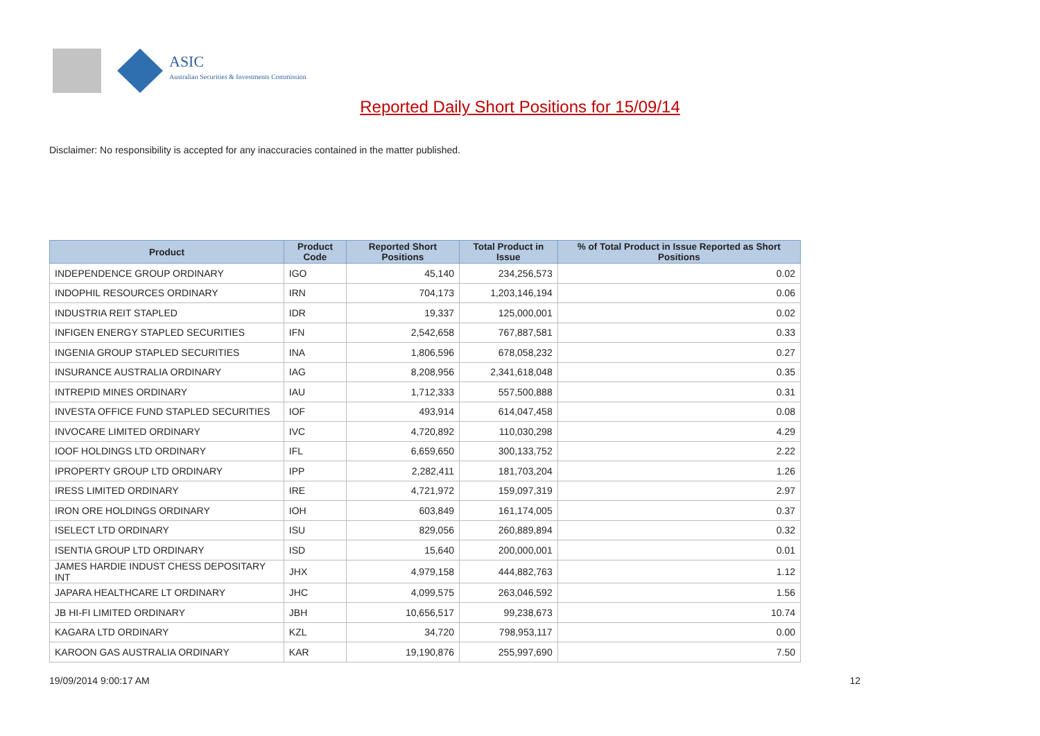ASIC
Australian Securities & Investments Commission
Reported Daily Short Positions for 15/09/14
Disclaimer: No responsibility is accepted for any inaccuracies contained in the matter published.
| Product | Product Code | Reported Short Positions | Total Product in Issue | % of Total Product in Issue Reported as Short Positions |
| --- | --- | --- | --- | --- |
| INDEPENDENCE GROUP ORDINARY | IGO | 45,140 | 234,256,573 | 0.02 |
| INDOPHIL RESOURCES ORDINARY | IRN | 704,173 | 1,203,146,194 | 0.06 |
| INDUSTRIA REIT STAPLED | IDR | 19,337 | 125,000,001 | 0.02 |
| INFIGEN ENERGY STAPLED SECURITIES | IFN | 2,542,658 | 767,887,581 | 0.33 |
| INGENIA GROUP STAPLED SECURITIES | INA | 1,806,596 | 678,058,232 | 0.27 |
| INSURANCE AUSTRALIA ORDINARY | IAG | 8,208,956 | 2,341,618,048 | 0.35 |
| INTREPID MINES ORDINARY | IAU | 1,712,333 | 557,500,888 | 0.31 |
| INVESTA OFFICE FUND STAPLED SECURITIES | IOF | 493,914 | 614,047,458 | 0.08 |
| INVOCARE LIMITED ORDINARY | IVC | 4,720,892 | 110,030,298 | 4.29 |
| IOOF HOLDINGS LTD ORDINARY | IFL | 6,659,650 | 300,133,752 | 2.22 |
| IPROPERTY GROUP LTD ORDINARY | IPP | 2,282,411 | 181,703,204 | 1.26 |
| IRESS LIMITED ORDINARY | IRE | 4,721,972 | 159,097,319 | 2.97 |
| IRON ORE HOLDINGS ORDINARY | IOH | 603,849 | 161,174,005 | 0.37 |
| ISELECT LTD ORDINARY | ISU | 829,056 | 260,889,894 | 0.32 |
| ISENTIA GROUP LTD ORDINARY | ISD | 15,640 | 200,000,001 | 0.01 |
| JAMES HARDIE INDUST CHESS DEPOSITARY INT | JHX | 4,979,158 | 444,882,763 | 1.12 |
| JAPARA HEALTHCARE LT ORDINARY | JHC | 4,099,575 | 263,046,592 | 1.56 |
| JB HI-FI LIMITED ORDINARY | JBH | 10,656,517 | 99,238,673 | 10.74 |
| KAGARA LTD ORDINARY | KZL | 34,720 | 798,953,117 | 0.00 |
| KAROON GAS AUSTRALIA ORDINARY | KAR | 19,190,876 | 255,997,690 | 7.50 |
19/09/2014 9:00:17 AM 12